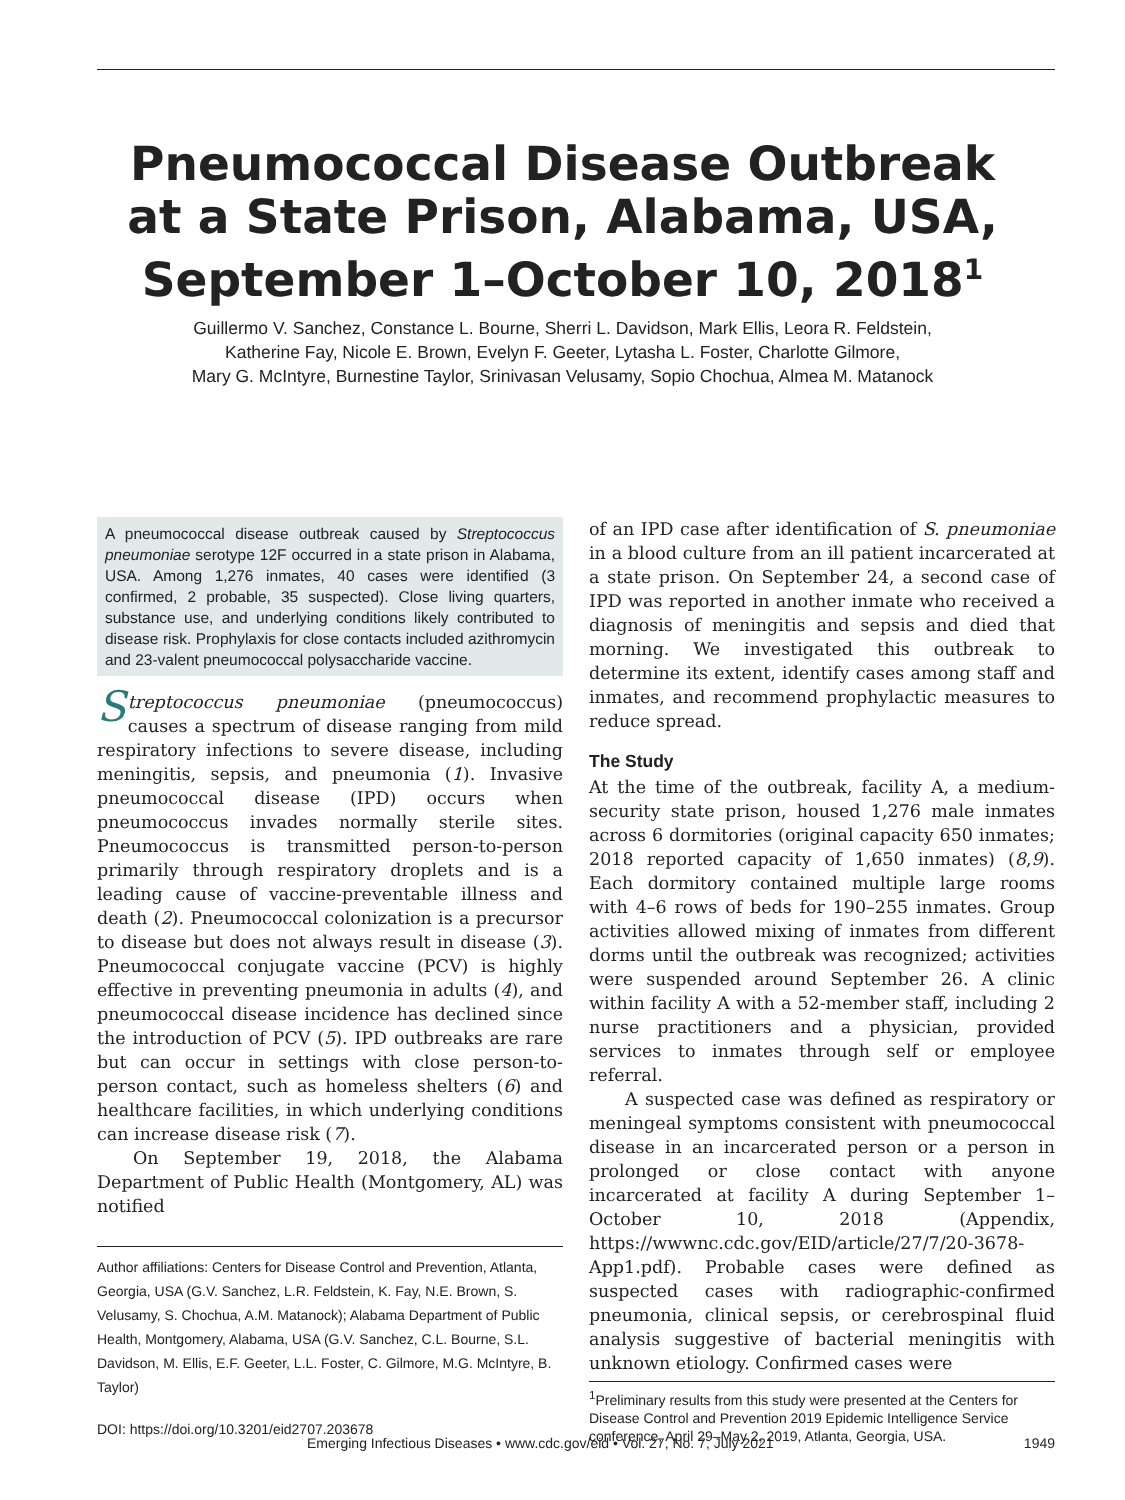Pneumococcal Disease Outbreak
at a State Prison, Alabama, USA,
September 1–October 10, 2018<sup>1</sup>
Guillermo V. Sanchez, Constance L. Bourne, Sherri L. Davidson, Mark Ellis, Leora R. Feldstein,
Katherine Fay, Nicole E. Brown, Evelyn F. Geeter, Lytasha L. Foster, Charlotte Gilmore,
Mary G. McIntyre, Burnestine Taylor, Srinivasan Velusamy, Sopio Chochua, Almea M. Matanock
A pneumococcal disease outbreak caused by Streptococcus pneumoniae serotype 12F occurred in a state prison in Alabama, USA. Among 1,276 inmates, 40 cases were identified (3 confirmed, 2 probable, 35 suspected). Close living quarters, substance use, and underlying conditions likely contributed to disease risk. Prophylaxis for close contacts included azithromycin and 23-valent pneumococcal polysaccharide vaccine.
Streptococcus pneumoniae (pneumococcus) causes a spectrum of disease ranging from mild respiratory infections to severe disease, including meningitis, sepsis, and pneumonia (1). Invasive pneumococcal disease (IPD) occurs when pneumococcus invades normally sterile sites. Pneumococcus is transmitted person-to-person primarily through respiratory droplets and is a leading cause of vaccine-preventable illness and death (2). Pneumococcal colonization is a precursor to disease but does not always result in disease (3). Pneumococcal conjugate vaccine (PCV) is highly effective in preventing pneumonia in adults (4), and pneumococcal disease incidence has declined since the introduction of PCV (5). IPD outbreaks are rare but can occur in settings with close person-to-person contact, such as homeless shelters (6) and healthcare facilities, in which underlying conditions can increase disease risk (7).
On September 19, 2018, the Alabama Department of Public Health (Montgomery, AL) was notified
Author affiliations: Centers for Disease Control and Prevention, Atlanta, Georgia, USA (G.V. Sanchez, L.R. Feldstein, K. Fay, N.E. Brown, S. Velusamy, S. Chochua, A.M. Matanock); Alabama Department of Public Health, Montgomery, Alabama, USA (G.V. Sanchez, C.L. Bourne, S.L. Davidson, M. Ellis, E.F. Geeter, L.L. Foster, C. Gilmore, M.G. McIntyre, B. Taylor)
DOI: https://doi.org/10.3201/eid2707.203678
of an IPD case after identification of S. pneumoniae in a blood culture from an ill patient incarcerated at a state prison. On September 24, a second case of IPD was reported in another inmate who received a diagnosis of meningitis and sepsis and died that morning. We investigated this outbreak to determine its extent, identify cases among staff and inmates, and recommend prophylactic measures to reduce spread.
The Study
At the time of the outbreak, facility A, a medium-security state prison, housed 1,276 male inmates across 6 dormitories (original capacity 650 inmates; 2018 reported capacity of 1,650 inmates) (8,9). Each dormitory contained multiple large rooms with 4–6 rows of beds for 190–255 inmates. Group activities allowed mixing of inmates from different dorms until the outbreak was recognized; activities were suspended around September 26. A clinic within facility A with a 52-member staff, including 2 nurse practitioners and a physician, provided services to inmates through self or employee referral.
A suspected case was defined as respiratory or meningeal symptoms consistent with pneumococcal disease in an incarcerated person or a person in prolonged or close contact with anyone incarcerated at facility A during September 1–October 10, 2018 (Appendix, https://wwwnc.cdc.gov/EID/article/27/7/20-3678-App1.pdf). Probable cases were defined as suspected cases with radiographic-confirmed pneumonia, clinical sepsis, or cerebrospinal fluid analysis suggestive of bacterial meningitis with unknown etiology. Confirmed cases were
<sup>1</sup> Preliminary results from this study were presented at the Centers for Disease Control and Prevention 2019 Epidemic Intelligence Service conference, April 29–May 2, 2019, Atlanta, Georgia, USA.
Emerging Infectious Diseases • www.cdc.gov/eid • Vol. 27, No. 7, July 2021 1949